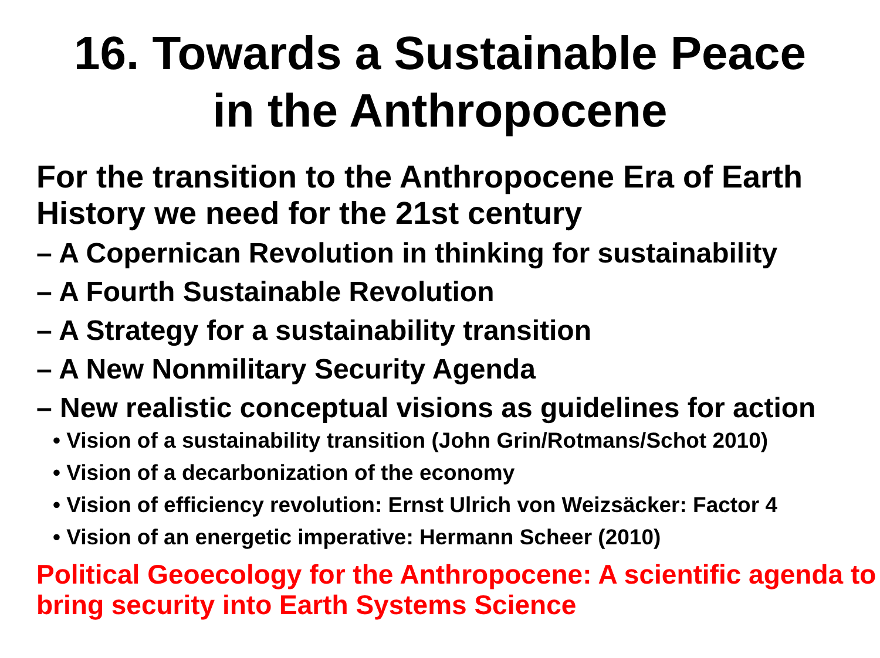16. Towards a Sustainable Peace
in the Anthropocene
For the transition to the Anthropocene Era of Earth History we need for the 21st century
– A Copernican Revolution in thinking for sustainability
– A Fourth Sustainable Revolution
– A Strategy for a sustainability transition
– A New Nonmilitary Security Agenda
– New realistic conceptual visions as guidelines for action
• Vision of a sustainability transition (John Grin/Rotmans/Schot 2010)
• Vision of a decarbonization of the economy
• Vision of efficiency revolution: Ernst Ulrich von Weizsäcker: Factor 4
• Vision of an energetic imperative: Hermann Scheer (2010)
Political Geoecology for the Anthropocene: A scientific agenda to bring security into Earth Systems Science